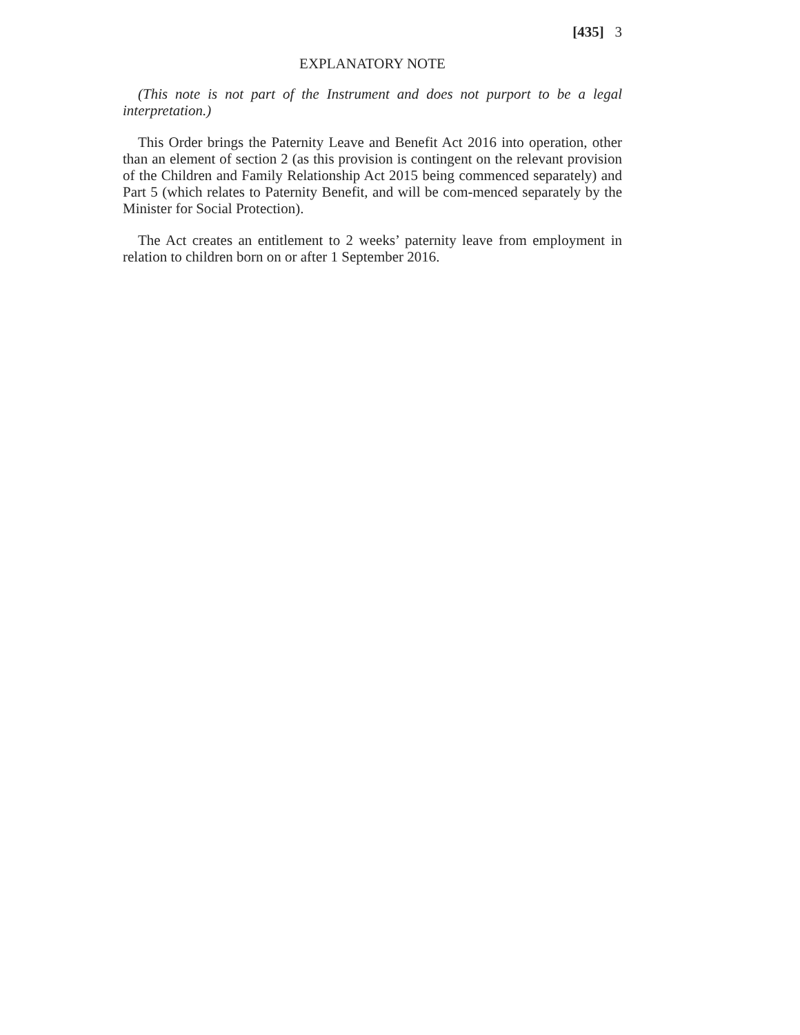[435] 3
EXPLANATORY NOTE
(This note is not part of the Instrument and does not purport to be a legal interpretation.)
This Order brings the Paternity Leave and Benefit Act 2016 into operation, other than an element of section 2 (as this provision is contingent on the relevant provision of the Children and Family Relationship Act 2015 being commenced separately) and Part 5 (which relates to Paternity Benefit, and will be com-menced separately by the Minister for Social Protection).
The Act creates an entitlement to 2 weeks’ paternity leave from employment in relation to children born on or after 1 September 2016.